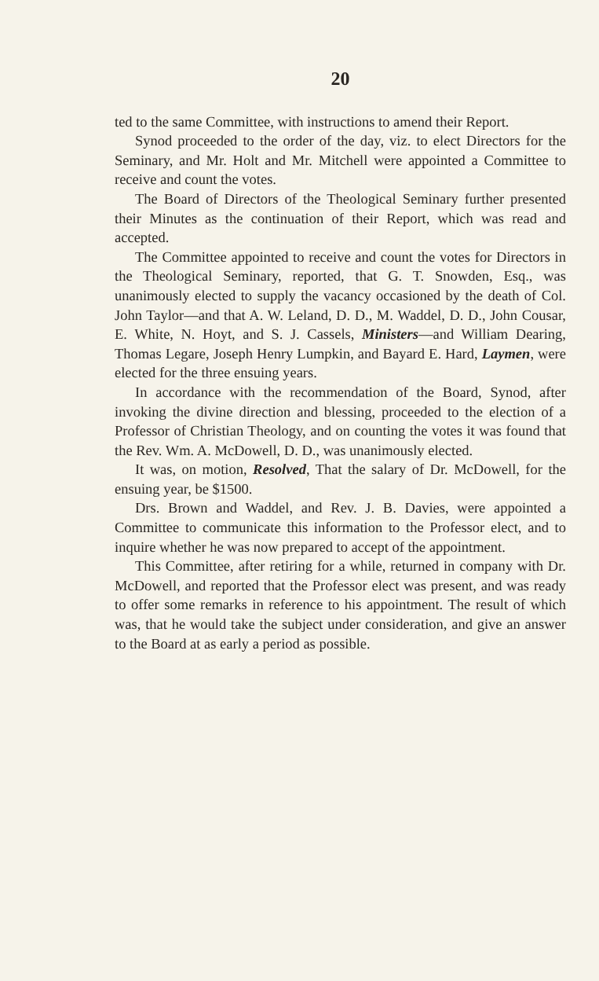20
ted to the same Committee, with instructions to amend their Report.
Synod proceeded to the order of the day, viz. to elect Directors for the Seminary, and Mr. Holt and Mr. Mitchell were appointed a Committee to receive and count the votes.
The Board of Directors of the Theological Seminary further presented their Minutes as the continuation of their Report, which was read and accepted.
The Committee appointed to receive and count the votes for Directors in the Theological Seminary, reported, that G. T. Snowden, Esq., was unanimously elected to supply the vacancy occasioned by the death of Col. John Taylor—and that A. W. Leland, D. D., M. Waddel, D. D., John Cousar, E. White, N. Hoyt, and S. J. Cassels, Ministers—and William Dearing, Thomas Legare, Joseph Henry Lumpkin, and Bayard E. Hard, Laymen, were elected for the three ensuing years.
In accordance with the recommendation of the Board, Synod, after invoking the divine direction and blessing, proceeded to the election of a Professor of Christian Theology, and on counting the votes it was found that the Rev. Wm. A. McDowell, D. D., was unanimously elected.
It was, on motion, Resolved, That the salary of Dr. McDowell, for the ensuing year, be $1500.
Drs. Brown and Waddel, and Rev. J. B. Davies, were appointed a Committee to communicate this information to the Professor elect, and to inquire whether he was now prepared to accept of the appointment.
This Committee, after retiring for a while, returned in company with Dr. McDowell, and reported that the Professor elect was present, and was ready to offer some remarks in reference to his appointment. The result of which was, that he would take the subject under consideration, and give an answer to the Board at as early a period as possible.